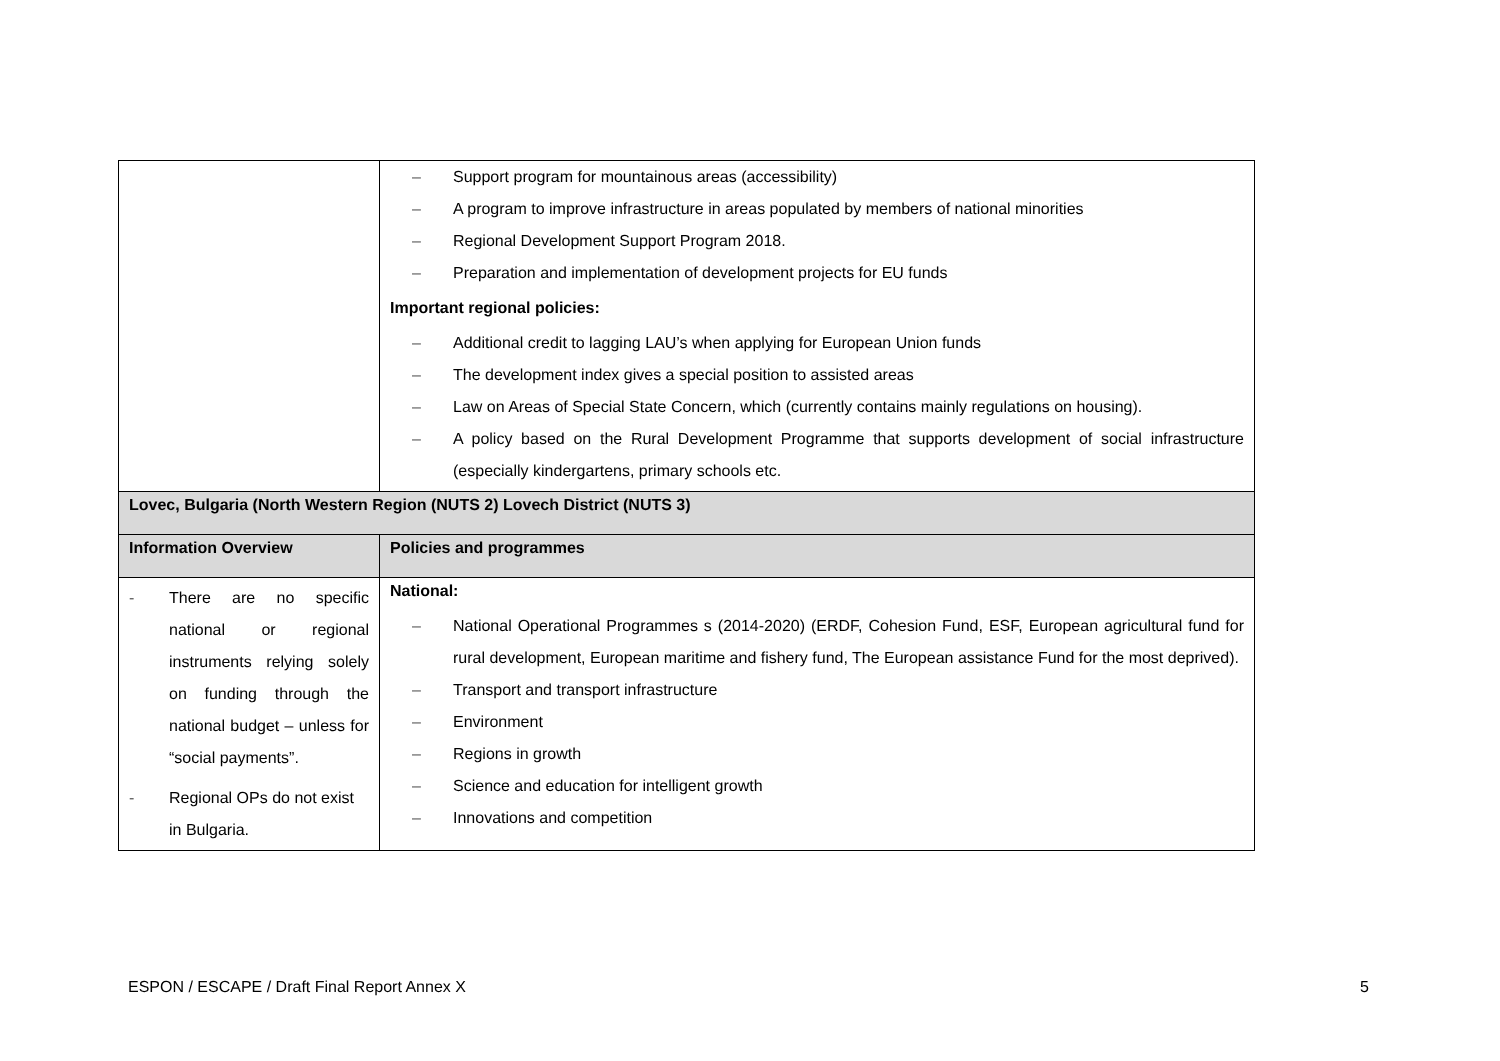| | – Support program for mountainous areas (accessibility) – A program to improve infrastructure in areas populated by members of national minorities – Regional Development Support Program 2018. – Preparation and implementation of development projects for EU funds Important regional policies: – Additional credit to lagging LAU’s when applying for European Union funds – The development index gives a special position to assisted areas – Law on Areas of Special State Concern, which (currently contains mainly regulations on housing). – A policy based on the Rural Development Programme that supports development of social infrastructure (especially kindergartens, primary schools etc. |
| Lovec, Bulgaria (North Western Region (NUTS 2) Lovech District (NUTS 3) | |
| Information Overview | Policies and programmes |
| - There are no specific national or regional instruments relying solely on funding through the national budget – unless for “social payments”. - Regional OPs do not exist in Bulgaria. | National: – National Operational Programmes s (2014-2020) (ERDF, Cohesion Fund, ESF, European agricultural fund for rural development, European maritime and fishery fund, The European assistance Fund for the most deprived). – Transport and transport infrastructure – Environment – Regions in growth – Science and education for intelligent growth – Innovations and competition |
ESPON / ESCAPE / Draft Final Report Annex X
5